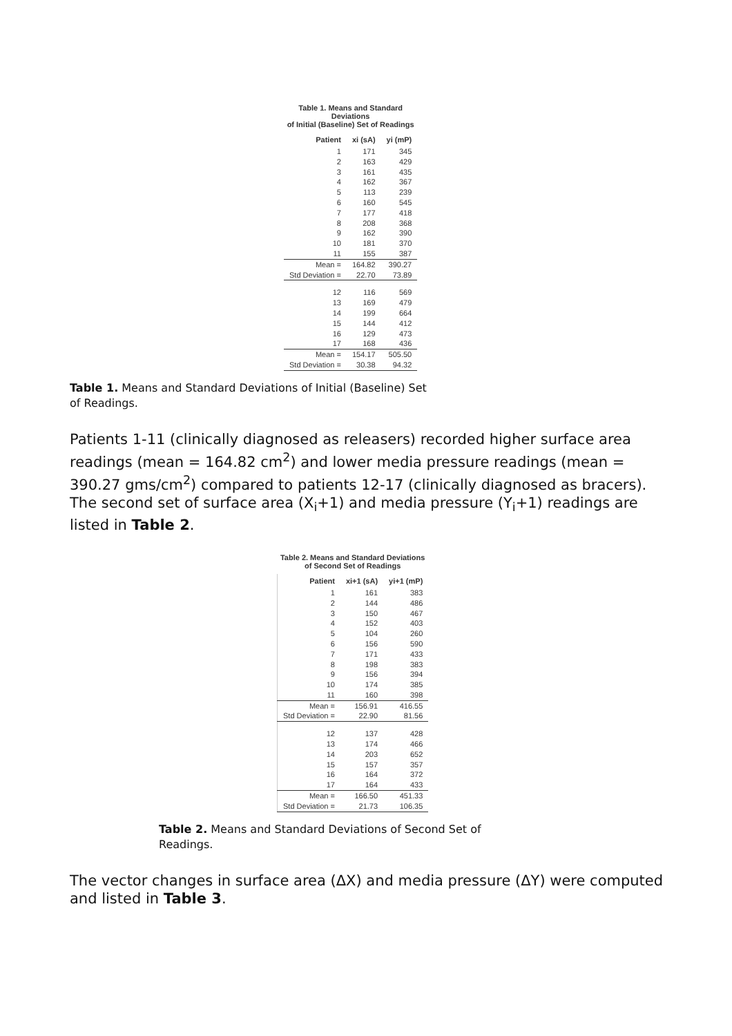Table 1. Means and Standard Deviations of Initial (Baseline) Set of Readings
| Patient | xi (sA) | yi (mP) |
| --- | --- | --- |
| 1 | 171 | 345 |
| 2 | 163 | 429 |
| 3 | 161 | 435 |
| 4 | 162 | 367 |
| 5 | 113 | 239 |
| 6 | 160 | 545 |
| 7 | 177 | 418 |
| 8 | 208 | 368 |
| 9 | 162 | 390 |
| 10 | 181 | 370 |
| 11 | 155 | 387 |
| Mean = | 164.82 | 390.27 |
| Std Deviation = | 22.70 | 73.89 |
| 12 | 116 | 569 |
| 13 | 169 | 479 |
| 14 | 199 | 664 |
| 15 | 144 | 412 |
| 16 | 129 | 473 |
| 17 | 168 | 436 |
| Mean = | 154.17 | 505.50 |
| Std Deviation = | 30.38 | 94.32 |
Table 1. Means and Standard Deviations of Initial (Baseline) Set
of Readings.
Patients 1-11 (clinically diagnosed as releasers) recorded higher surface area readings (mean = 164.82 cm<sup>2</sup>) and lower media pressure readings (mean = 390.27 gms/cm<sup>2</sup>) compared to patients 12-17 (clinically diagnosed as bracers). The second set of surface area (X<sub>i</sub>+1) and media pressure (Y<sub>i</sub>+1) readings are listed in Table 2.
Table 2. Means and Standard Deviations of Second Set of Readings
| Patient | xi+1 (sA) | yi+1 (mP) |
| --- | --- | --- |
| 1 | 161 | 383 |
| 2 | 144 | 486 |
| 3 | 150 | 467 |
| 4 | 152 | 403 |
| 5 | 104 | 260 |
| 6 | 156 | 590 |
| 7 | 171 | 433 |
| 8 | 198 | 383 |
| 9 | 156 | 394 |
| 10 | 174 | 385 |
| 11 | 160 | 398 |
| Mean = | 156.91 | 416.55 |
| Std Deviation = | 22.90 | 81.56 |
| 12 | 137 | 428 |
| 13 | 174 | 466 |
| 14 | 203 | 652 |
| 15 | 157 | 357 |
| 16 | 164 | 372 |
| 17 | 164 | 433 |
| Mean = | 166.50 | 451.33 |
| Std Deviation = | 21.73 | 106.35 |
Table 2. Means and Standard Deviations of Second Set of
Readings.
The vector changes in surface area (ΔX) and media pressure (ΔY) were computed and listed in Table 3.